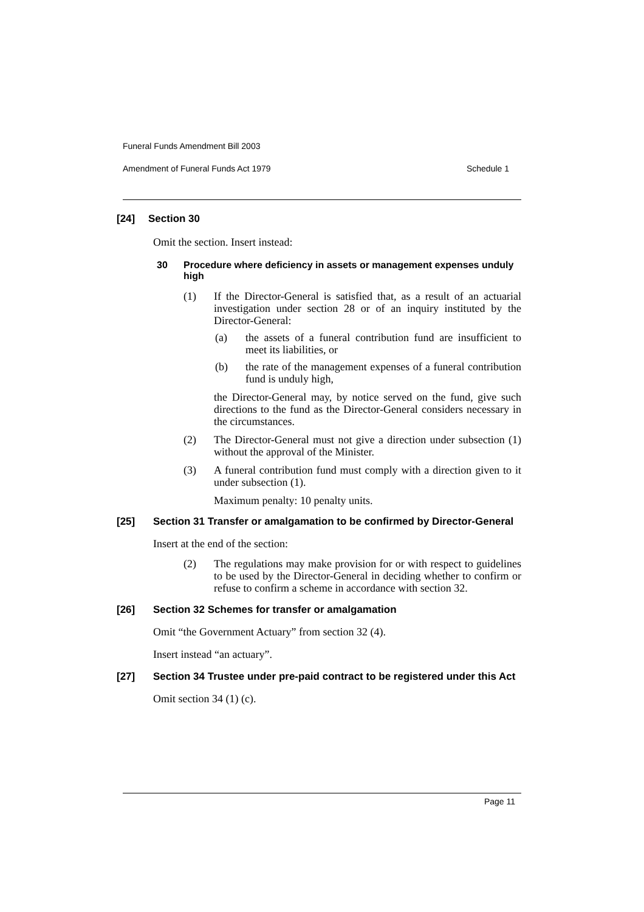Funeral Funds Amendment Bill 2003
Amendment of Funeral Funds Act 1979 Schedule 1
[24] Section 30
Omit the section. Insert instead:
30 Procedure where deficiency in assets or management expenses unduly high
(1) If the Director-General is satisfied that, as a result of an actuarial investigation under section 28 or of an inquiry instituted by the Director-General:
(a) the assets of a funeral contribution fund are insufficient to meet its liabilities, or
(b) the rate of the management expenses of a funeral contribution fund is unduly high,
the Director-General may, by notice served on the fund, give such directions to the fund as the Director-General considers necessary in the circumstances.
(2) The Director-General must not give a direction under subsection (1) without the approval of the Minister.
(3) A funeral contribution fund must comply with a direction given to it under subsection (1).
Maximum penalty: 10 penalty units.
[25] Section 31 Transfer or amalgamation to be confirmed by Director-General
Insert at the end of the section:
(2) The regulations may make provision for or with respect to guidelines to be used by the Director-General in deciding whether to confirm or refuse to confirm a scheme in accordance with section 32.
[26] Section 32 Schemes for transfer or amalgamation
Omit “the Government Actuary” from section 32 (4).
Insert instead “an actuary”.
[27] Section 34 Trustee under pre-paid contract to be registered under this Act
Omit section 34 (1) (c).
Page 11